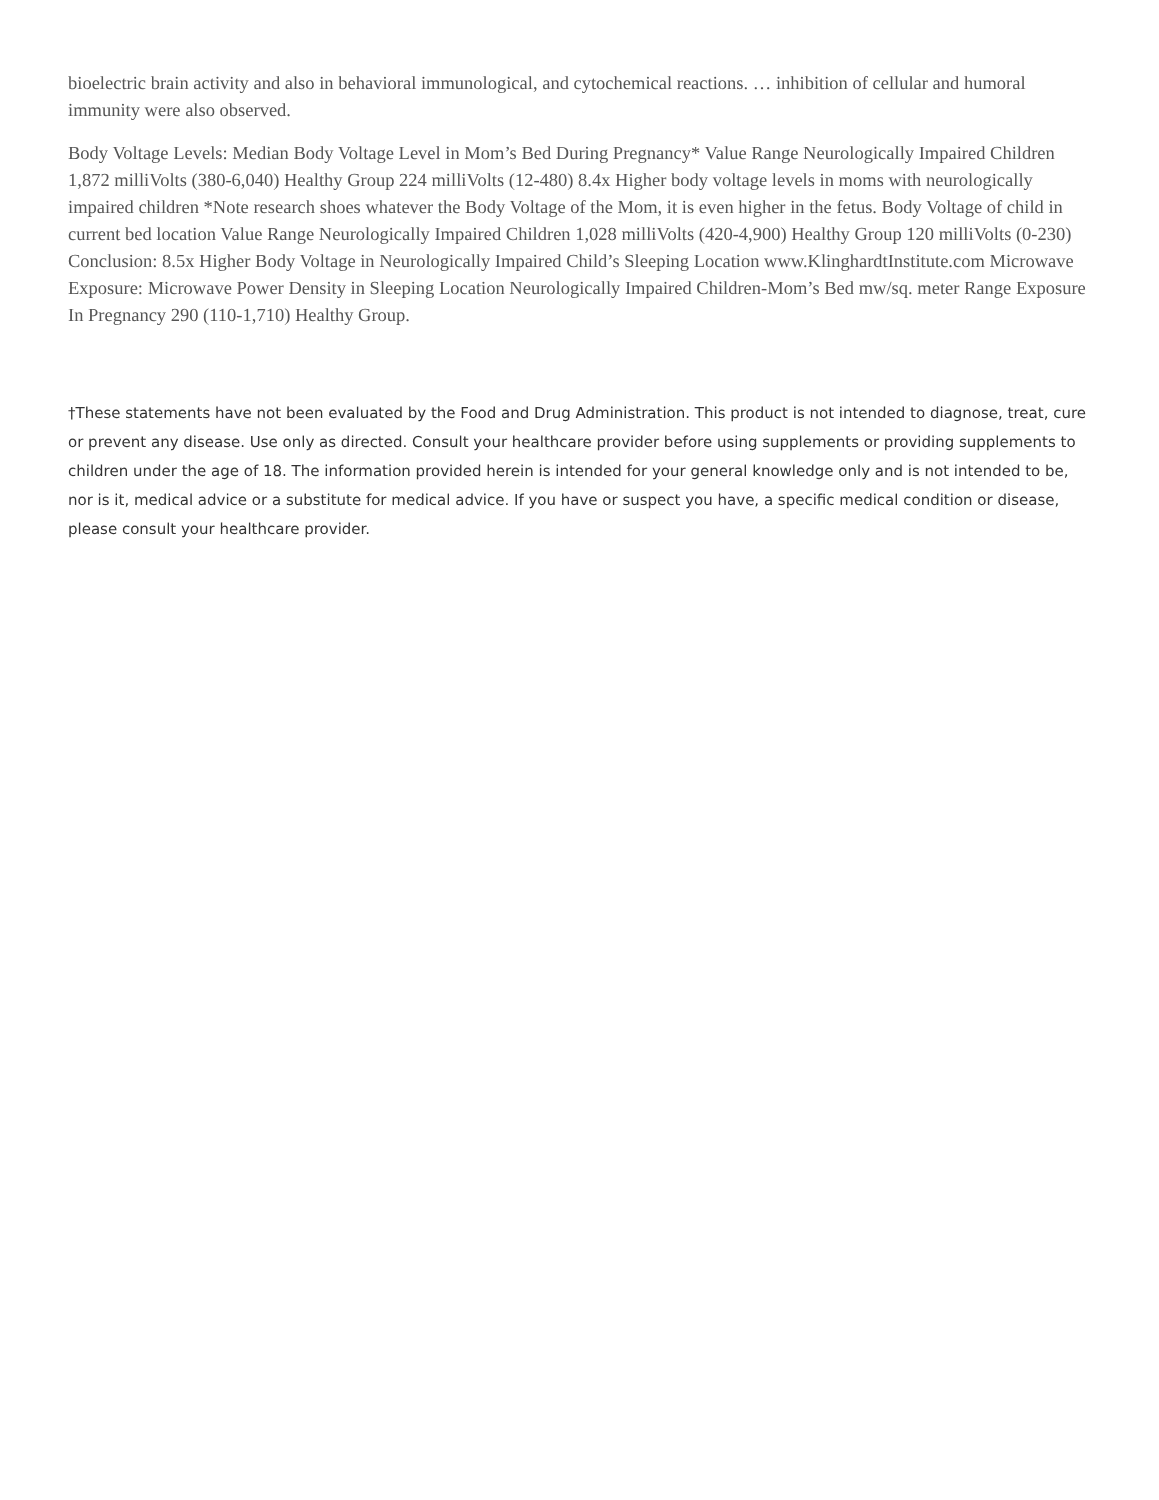bioelectric brain activity and also in behavioral immunological, and cytochemical reactions. … inhibition of cellular and humoral immunity were also observed.
Body Voltage Levels: Median Body Voltage Level in Mom’s Bed During Pregnancy* Value Range Neurologically Impaired Children 1,872 milliVolts (380-6,040) Healthy Group 224 milliVolts (12-480) 8.4x Higher body voltage levels in moms with neurologically impaired children *Note research shoes whatever the Body Voltage of the Mom, it is even higher in the fetus. Body Voltage of child in current bed location Value Range Neurologically Impaired Children 1,028 milliVolts (420-4,900) Healthy Group 120 milliVolts (0-230) Conclusion: 8.5x Higher Body Voltage in Neurologically Impaired Child’s Sleeping Location www.KlinghardtInstitute.com Microwave Exposure: Microwave Power Density in Sleeping Location Neurologically Impaired Children-Mom’s Bed mw/sq. meter Range Exposure In Pregnancy 290 (110-1,710) Healthy Group.
†These statements have not been evaluated by the Food and Drug Administration. This product is not intended to diagnose, treat, cure or prevent any disease. Use only as directed. Consult your healthcare provider before using supplements or providing supplements to children under the age of 18. The information provided herein is intended for your general knowledge only and is not intended to be, nor is it, medical advice or a substitute for medical advice. If you have or suspect you have, a specific medical condition or disease, please consult your healthcare provider.